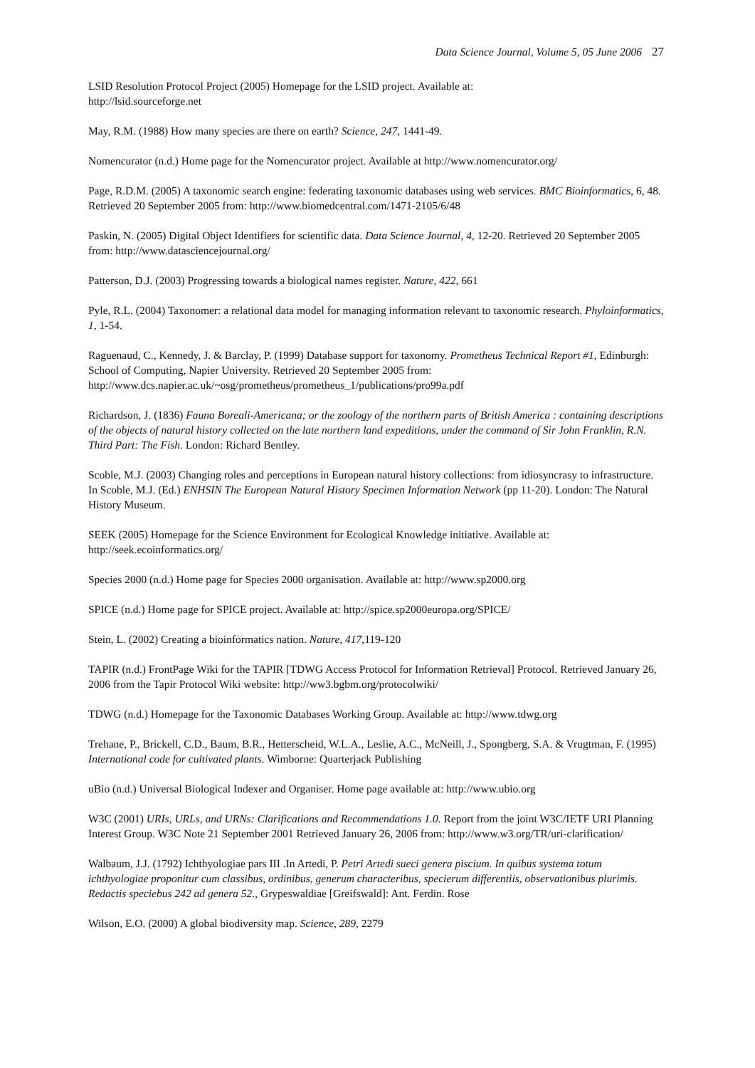Data Science Journal, Volume 5, 05 June 2006 27
LSID Resolution Protocol Project (2005) Homepage for the LSID project. Available at:
http://lsid.sourceforge.net
May, R.M. (1988) How many species are there on earth? Science, 247, 1441-49.
Nomencurator (n.d.) Home page for the Nomencurator project. Available at http://www.nomencurator.org/
Page, R.D.M. (2005) A taxonomic search engine: federating taxonomic databases using web services. BMC Bioinformatics, 6, 48. Retrieved 20 September 2005 from: http://www.biomedcentral.com/1471-2105/6/48
Paskin, N. (2005) Digital Object Identifiers for scientific data. Data Science Journal, 4, 12-20. Retrieved 20 September 2005 from: http://www.datasciencejournal.org/
Patterson, D.J. (2003) Progressing towards a biological names register. Nature, 422, 661
Pyle, R.L. (2004) Taxonomer: a relational data model for managing information relevant to taxonomic research. Phyloinformatics, 1, 1-54.
Raguenaud, C., Kennedy, J. & Barclay, P. (1999) Database support for taxonomy. Prometheus Technical Report #1, Edinburgh: School of Computing, Napier University. Retrieved 20 September 2005 from: http://www.dcs.napier.ac.uk/~osg/prometheus/prometheus_1/publications/pro99a.pdf
Richardson, J. (1836) Fauna Boreali-Americana; or the zoology of the northern parts of British America : containing descriptions of the objects of natural history collected on the late northern land expeditions, under the command of Sir John Franklin, R.N. Third Part: The Fish. London: Richard Bentley.
Scoble, M.J. (2003) Changing roles and perceptions in European natural history collections: from idiosyncrasy to infrastructure. In Scoble, M.J. (Ed.) ENHSIN The European Natural History Specimen Information Network (pp 11-20). London: The Natural History Museum.
SEEK (2005) Homepage for the Science Environment for Ecological Knowledge initiative. Available at: http://seek.ecoinformatics.org/
Species 2000 (n.d.) Home page for Species 2000 organisation. Available at: http://www.sp2000.org
SPICE (n.d.) Home page for SPICE project. Available at: http://spice.sp2000europa.org/SPICE/
Stein, L. (2002) Creating a bioinformatics nation. Nature, 417,119-120
TAPIR (n.d.) FrontPage Wiki for the TAPIR [TDWG Access Protocol for Information Retrieval] Protocol. Retrieved January 26, 2006 from the Tapir Protocol Wiki website: http://ww3.bgbm.org/protocolwiki/
TDWG (n.d.) Homepage for the Taxonomic Databases Working Group. Available at: http://www.tdwg.org
Trehane, P., Brickell, C.D., Baum, B.R., Hetterscheid, W.L.A., Leslie, A.C., McNeill, J., Spongberg, S.A. & Vrugtman, F. (1995) International code for cultivated plants. Wimborne: Quarterjack Publishing
uBio (n.d.) Universal Biological Indexer and Organiser. Home page available at: http://www.ubio.org
W3C (2001) URIs, URLs, and URNs: Clarifications and Recommendations 1.0. Report from the joint W3C/IETF URI Planning Interest Group. W3C Note 21 September 2001 Retrieved January 26, 2006 from: http://www.w3.org/TR/uri-clarification/
Walbaum, J.J. (1792) Ichthyologiae pars III .In Artedi, P. Petri Artedi sueci genera piscium. In quibus systema totum ichthyologiae proponitur cum classibus, ordinibus, generum characteribus, specierum differentiis, observationibus plurimis. Redactis speciebus 242 ad genera 52., Grypeswaldiae [Greifswald]: Ant. Ferdin. Rose
Wilson, E.O. (2000) A global biodiversity map. Science, 289, 2279